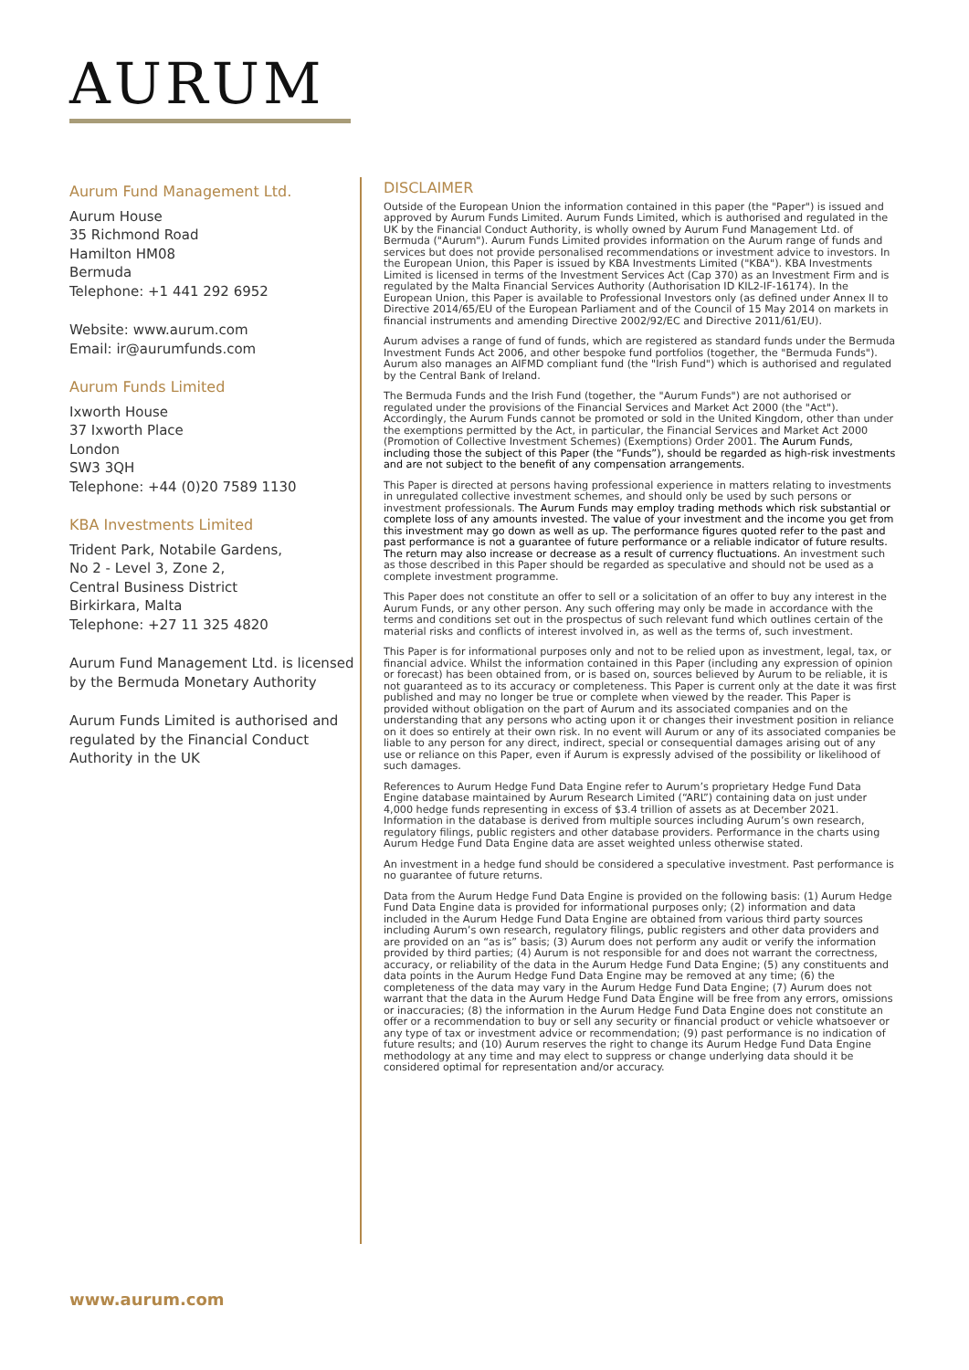AURUM
Aurum Fund Management Ltd.
Aurum House
35 Richmond Road
Hamilton HM08
Bermuda
Telephone: +1 441 292 6952
Website: www.aurum.com
Email: ir@aurumfunds.com
Aurum Funds Limited
Ixworth House
37 Ixworth Place
London
SW3 3QH
Telephone: +44 (0)20 7589 1130
KBA Investments Limited
Trident Park, Notabile Gardens,
No 2 - Level 3, Zone 2,
Central Business District
Birkirkara, Malta
Telephone: +27 11 325 4820
Aurum Fund Management Ltd. is licensed by the Bermuda Monetary Authority
Aurum Funds Limited is authorised and regulated by the Financial Conduct Authority in the UK
DISCLAIMER
Outside of the European Union the information contained in this paper (the "Paper") is issued and approved by Aurum Funds Limited. Aurum Funds Limited, which is authorised and regulated in the UK by the Financial Conduct Authority, is wholly owned by Aurum Fund Management Ltd. of Bermuda ("Aurum"). Aurum Funds Limited provides information on the Aurum range of funds and services but does not provide personalised recommendations or investment advice to investors. In the European Union, this Paper is issued by KBA Investments Limited ("KBA"). KBA Investments Limited is licensed in terms of the Investment Services Act (Cap 370) as an Investment Firm and is regulated by the Malta Financial Services Authority (Authorisation ID KIL2-IF-16174). In the European Union, this Paper is available to Professional Investors only (as defined under Annex II to Directive 2014/65/EU of the European Parliament and of the Council of 15 May 2014 on markets in financial instruments and amending Directive 2002/92/EC and Directive 2011/61/EU).
Aurum advises a range of fund of funds, which are registered as standard funds under the Bermuda Investment Funds Act 2006, and other bespoke fund portfolios (together, the "Bermuda Funds"). Aurum also manages an AIFMD compliant fund (the "Irish Fund") which is authorised and regulated by the Central Bank of Ireland.
The Bermuda Funds and the Irish Fund (together, the "Aurum Funds") are not authorised or regulated under the provisions of the Financial Services and Market Act 2000 (the "Act"). Accordingly, the Aurum Funds cannot be promoted or sold in the United Kingdom, other than under the exemptions permitted by the Act, in particular, the Financial Services and Market Act 2000 (Promotion of Collective Investment Schemes) (Exemptions) Order 2001. The Aurum Funds, including those the subject of this Paper (the “Funds”), should be regarded as high-risk investments and are not subject to the benefit of any compensation arrangements.
This Paper is directed at persons having professional experience in matters relating to investments in unregulated collective investment schemes, and should only be used by such persons or investment professionals. The Aurum Funds may employ trading methods which risk substantial or complete loss of any amounts invested. The value of your investment and the income you get from this investment may go down as well as up. The performance figures quoted refer to the past and past performance is not a guarantee of future performance or a reliable indicator of future results. The return may also increase or decrease as a result of currency fluctuations. An investment such as those described in this Paper should be regarded as speculative and should not be used as a complete investment programme.
This Paper does not constitute an offer to sell or a solicitation of an offer to buy any interest in the Aurum Funds, or any other person. Any such offering may only be made in accordance with the terms and conditions set out in the prospectus of such relevant fund which outlines certain of the material risks and conflicts of interest involved in, as well as the terms of, such investment.
This Paper is for informational purposes only and not to be relied upon as investment, legal, tax, or financial advice. Whilst the information contained in this Paper (including any expression of opinion or forecast) has been obtained from, or is based on, sources believed by Aurum to be reliable, it is not guaranteed as to its accuracy or completeness. This Paper is current only at the date it was first published and may no longer be true or complete when viewed by the reader. This Paper is provided without obligation on the part of Aurum and its associated companies and on the understanding that any persons who acting upon it or changes their investment position in reliance on it does so entirely at their own risk. In no event will Aurum or any of its associated companies be liable to any person for any direct, indirect, special or consequential damages arising out of any use or reliance on this Paper, even if Aurum is expressly advised of the possibility or likelihood of such damages.
References to Aurum Hedge Fund Data Engine refer to Aurum’s proprietary Hedge Fund Data Engine database maintained by Aurum Research Limited (“ARL”) containing data on just under 4,000 hedge funds representing in excess of $3.4 trillion of assets as at December 2021. Information in the database is derived from multiple sources including Aurum’s own research, regulatory filings, public registers and other database providers. Performance in the charts using Aurum Hedge Fund Data Engine data are asset weighted unless otherwise stated.
An investment in a hedge fund should be considered a speculative investment. Past performance is no guarantee of future returns.
Data from the Aurum Hedge Fund Data Engine is provided on the following basis: (1) Aurum Hedge Fund Data Engine data is provided for informational purposes only; (2) information and data included in the Aurum Hedge Fund Data Engine are obtained from various third party sources including Aurum’s own research, regulatory filings, public registers and other data providers and are provided on an “as is” basis; (3) Aurum does not perform any audit or verify the information provided by third parties; (4) Aurum is not responsible for and does not warrant the correctness, accuracy, or reliability of the data in the Aurum Hedge Fund Data Engine; (5) any constituents and data points in the Aurum Hedge Fund Data Engine may be removed at any time; (6) the completeness of the data may vary in the Aurum Hedge Fund Data Engine; (7) Aurum does not warrant that the data in the Aurum Hedge Fund Data Engine will be free from any errors, omissions or inaccuracies; (8) the information in the Aurum Hedge Fund Data Engine does not constitute an offer or a recommendation to buy or sell any security or financial product or vehicle whatsoever or any type of tax or investment advice or recommendation; (9) past performance is no indication of future results; and (10) Aurum reserves the right to change its Aurum Hedge Fund Data Engine methodology at any time and may elect to suppress or change underlying data should it be considered optimal for representation and/or accuracy.
www.aurum.com